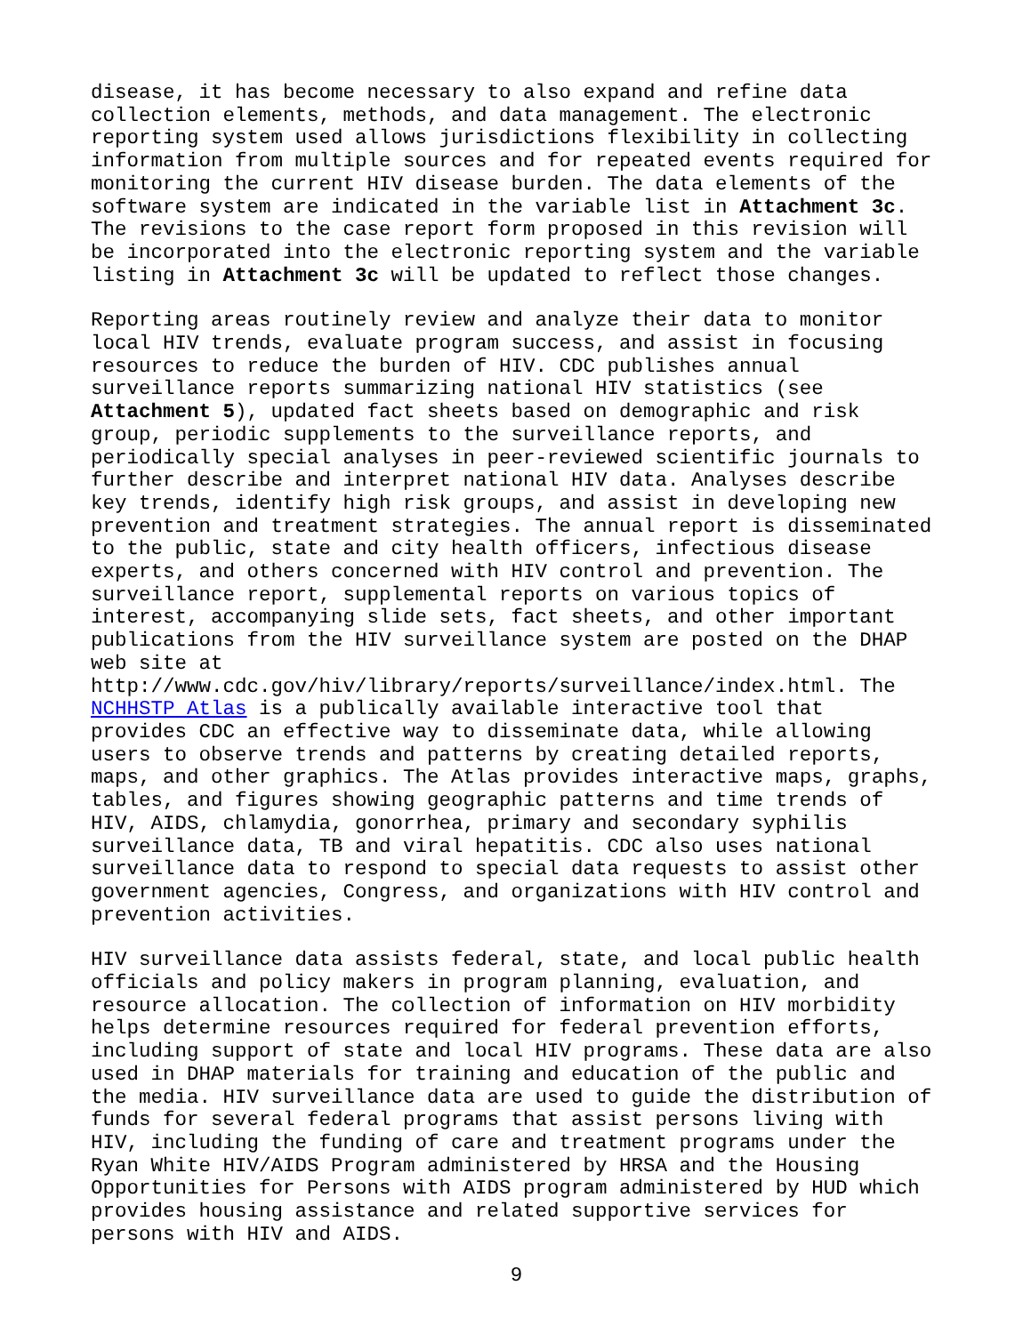disease, it has become necessary to also expand and refine data collection elements, methods, and data management. The electronic reporting system used allows jurisdictions flexibility in collecting information from multiple sources and for repeated events required for monitoring the current HIV disease burden. The data elements of the software system are indicated in the variable list in Attachment 3c. The revisions to the case report form proposed in this revision will be incorporated into the electronic reporting system and the variable listing in Attachment 3c will be updated to reflect those changes.
Reporting areas routinely review and analyze their data to monitor local HIV trends, evaluate program success, and assist in focusing resources to reduce the burden of HIV. CDC publishes annual surveillance reports summarizing national HIV statistics (see Attachment 5), updated fact sheets based on demographic and risk group, periodic supplements to the surveillance reports, and periodically special analyses in peer-reviewed scientific journals to further describe and interpret national HIV data. Analyses describe key trends, identify high risk groups, and assist in developing new prevention and treatment strategies. The annual report is disseminated to the public, state and city health officers, infectious disease experts, and others concerned with HIV control and prevention. The surveillance report, supplemental reports on various topics of interest, accompanying slide sets, fact sheets, and other important publications from the HIV surveillance system are posted on the DHAP web site at http://www.cdc.gov/hiv/library/reports/surveillance/index.html. The NCHHSTP Atlas is a publically available interactive tool that provides CDC an effective way to disseminate data, while allowing users to observe trends and patterns by creating detailed reports, maps, and other graphics. The Atlas provides interactive maps, graphs, tables, and figures showing geographic patterns and time trends of HIV, AIDS, chlamydia, gonorrhea, primary and secondary syphilis surveillance data, TB and viral hepatitis. CDC also uses national surveillance data to respond to special data requests to assist other government agencies, Congress, and organizations with HIV control and prevention activities.
HIV surveillance data assists federal, state, and local public health officials and policy makers in program planning, evaluation, and resource allocation. The collection of information on HIV morbidity helps determine resources required for federal prevention efforts, including support of state and local HIV programs. These data are also used in DHAP materials for training and education of the public and the media. HIV surveillance data are used to guide the distribution of funds for several federal programs that assist persons living with HIV, including the funding of care and treatment programs under the Ryan White HIV/AIDS Program administered by HRSA and the Housing Opportunities for Persons with AIDS program administered by HUD which provides housing assistance and related supportive services for persons with HIV and AIDS.
9